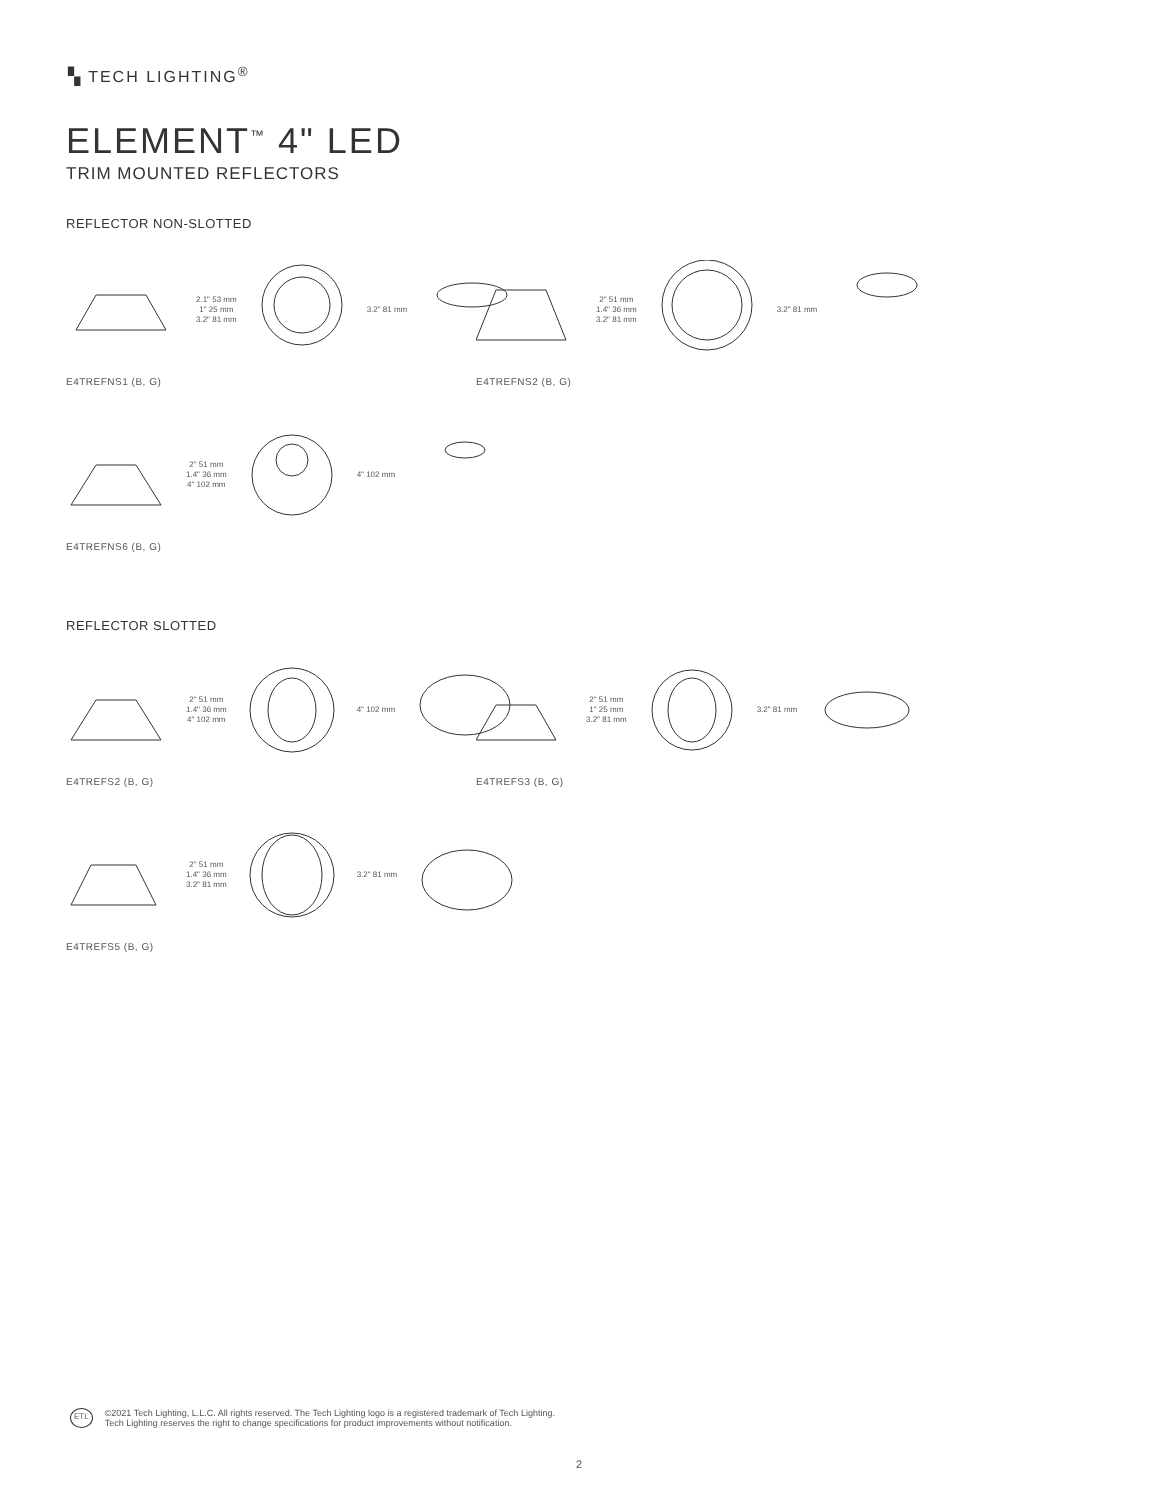▚ TECH LIGHTING<sup>®</sup>
ELEMENT<sup>™</sup> 4" LED
TRIM MOUNTED REFLECTORS
REFLECTOR NON-SLOTTED
2.1" 53 mm
1" 25 mm
3.2" 81 mm
3.2" 81 mm
E4TREFNS1 (B, G)
2" 51 mm
1.4" 36 mm
3.2" 81 mm
3.2" 81 mm
E4TREFNS2 (B, G)
2" 51 mm
1.4" 36 mm
4" 102 mm
4" 102 mm
E4TREFNS6 (B, G)
REFLECTOR SLOTTED
2" 51 mm
1.4" 36 mm
4" 102 mm
4" 102 mm
E4TREFS2 (B, G)
2" 51 mm
1" 25 mm
3.2" 81 mm
3.2" 81 mm
E4TREFS3 (B, G)
2" 51 mm
1.4" 36 mm
3.2" 81 mm
3.2" 81 mm
E4TREFS5 (B, G)
ETL
©2021 Tech Lighting, L.L.C. All rights reserved. The Tech Lighting logo is a registered trademark of Tech Lighting.
Tech Lighting reserves the right to change specifications for product improvements without notification.
2